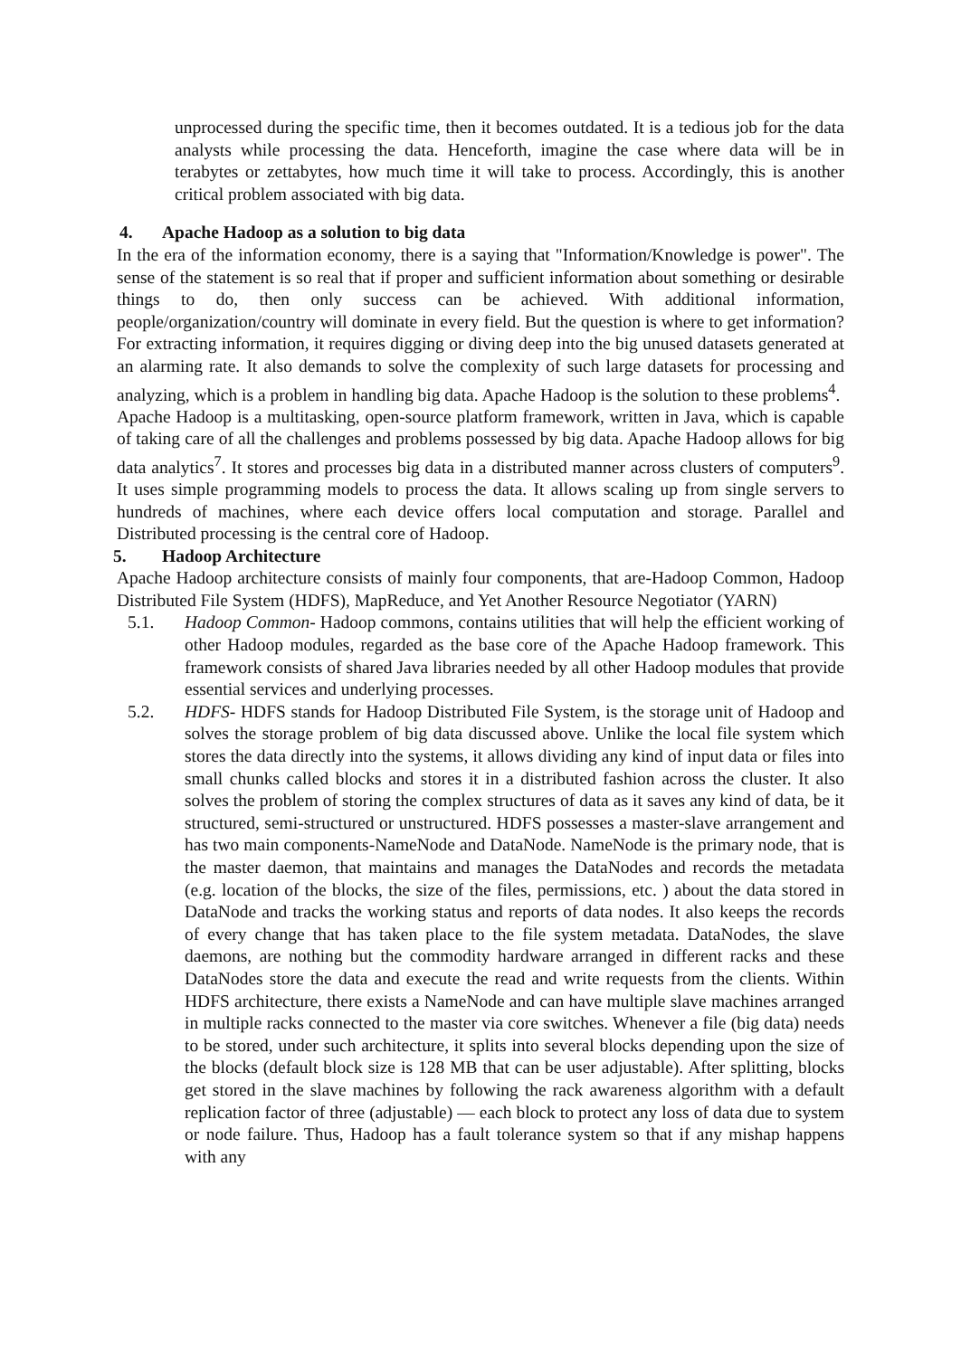unprocessed during the specific time, then it becomes outdated. It is a tedious job for the data analysts while processing the data. Henceforth, imagine the case where data will be in terabytes or zettabytes, how much time it will take to process. Accordingly, this is another critical problem associated with big data.
4. Apache Hadoop as a solution to big data
In the era of the information economy, there is a saying that "Information/Knowledge is power". The sense of the statement is so real that if proper and sufficient information about something or desirable things to do, then only success can be achieved. With additional information, people/organization/country will dominate in every field. But the question is where to get information? For extracting information, it requires digging or diving deep into the big unused datasets generated at an alarming rate. It also demands to solve the complexity of such large datasets for processing and analyzing, which is a problem in handling big data. Apache Hadoop is the solution to these problems<sup>4</sup>.
Apache Hadoop is a multitasking, open-source platform framework, written in Java, which is capable of taking care of all the challenges and problems possessed by big data. Apache Hadoop allows for big data analytics<sup>7</sup>. It stores and processes big data in a distributed manner across clusters of computers<sup>9</sup>. It uses simple programming models to process the data. It allows scaling up from single servers to hundreds of machines, where each device offers local computation and storage. Parallel and Distributed processing is the central core of Hadoop.
5. Hadoop Architecture
Apache Hadoop architecture consists of mainly four components, that are-Hadoop Common, Hadoop Distributed File System (HDFS), MapReduce, and Yet Another Resource Negotiator (YARN)
5.1. Hadoop Common- Hadoop commons, contains utilities that will help the efficient working of other Hadoop modules, regarded as the base core of the Apache Hadoop framework. This framework consists of shared Java libraries needed by all other Hadoop modules that provide essential services and underlying processes.
5.2. HDFS- HDFS stands for Hadoop Distributed File System, is the storage unit of Hadoop and solves the storage problem of big data discussed above. Unlike the local file system which stores the data directly into the systems, it allows dividing any kind of input data or files into small chunks called blocks and stores it in a distributed fashion across the cluster. It also solves the problem of storing the complex structures of data as it saves any kind of data, be it structured, semi-structured or unstructured. HDFS possesses a master-slave arrangement and has two main components-NameNode and DataNode. NameNode is the primary node, that is the master daemon, that maintains and manages the DataNodes and records the metadata (e.g. location of the blocks, the size of the files, permissions, etc. ) about the data stored in DataNode and tracks the working status and reports of data nodes. It also keeps the records of every change that has taken place to the file system metadata. DataNodes, the slave daemons, are nothing but the commodity hardware arranged in different racks and these DataNodes store the data and execute the read and write requests from the clients. Within HDFS architecture, there exists a NameNode and can have multiple slave machines arranged in multiple racks connected to the master via core switches. Whenever a file (big data) needs to be stored, under such architecture, it splits into several blocks depending upon the size of the blocks (default block size is 128 MB that can be user adjustable). After splitting, blocks get stored in the slave machines by following the rack awareness algorithm with a default replication factor of three (adjustable) — each block to protect any loss of data due to system or node failure. Thus, Hadoop has a fault tolerance system so that if any mishap happens with any